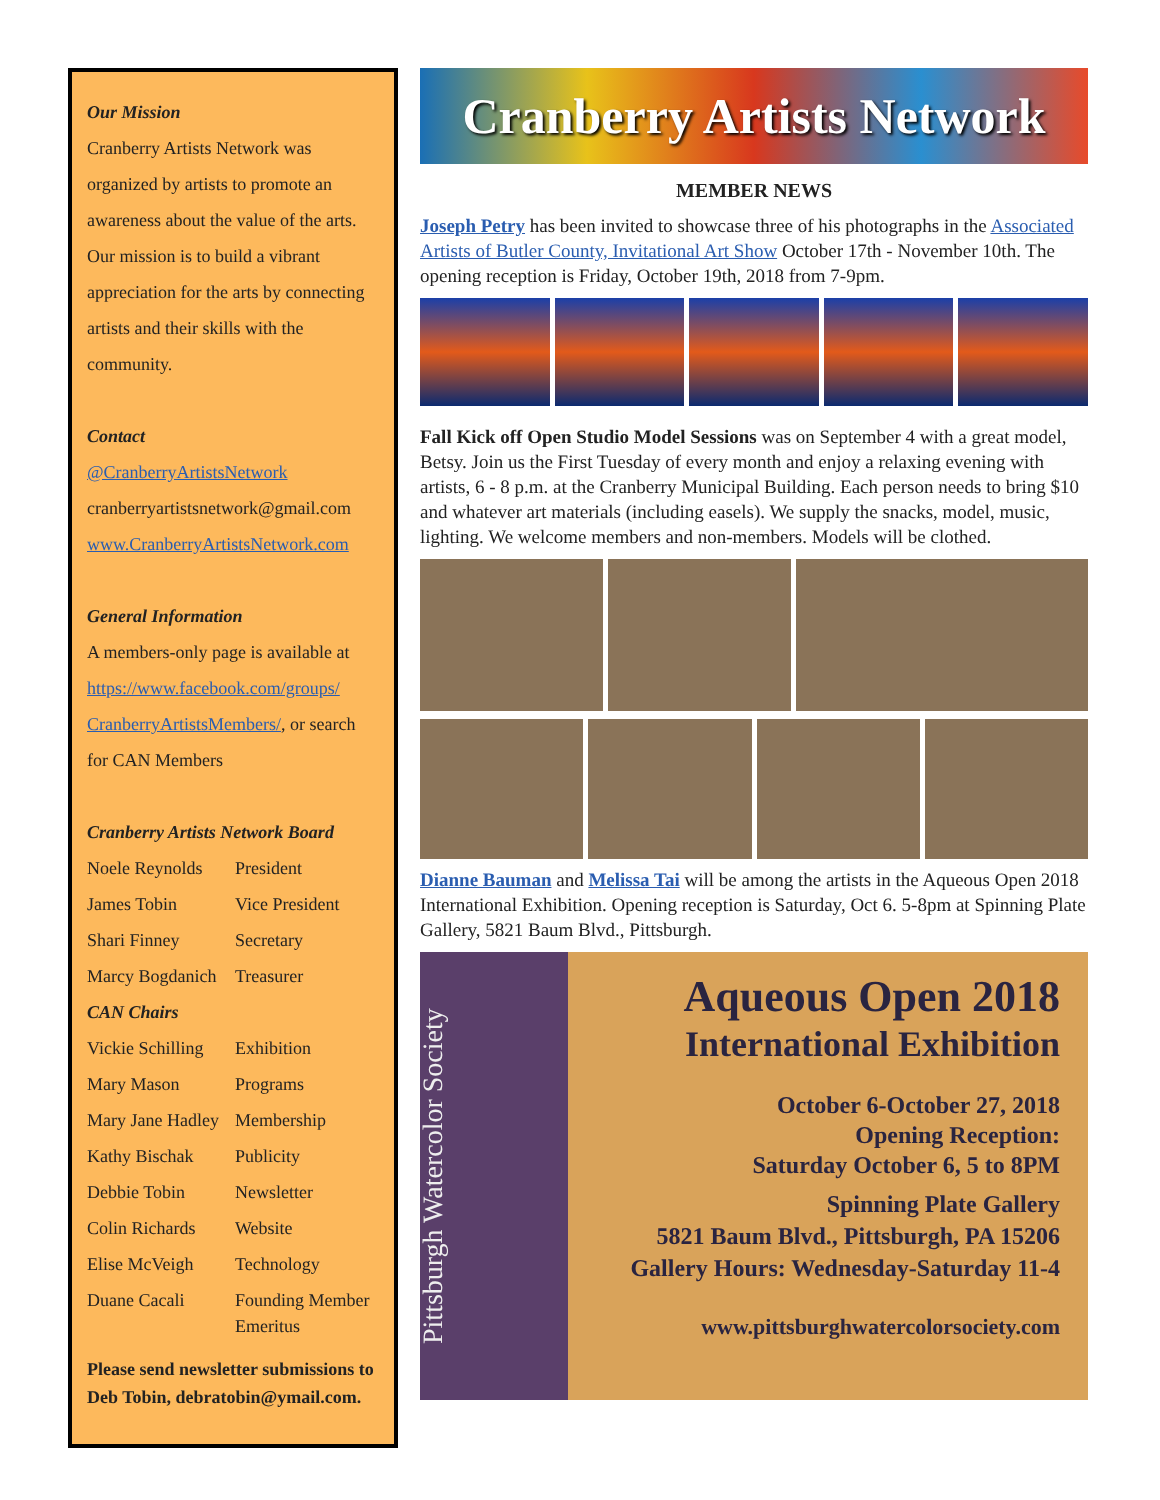Our Mission
Cranberry Artists Network was organized by artists to promote an awareness about the value of the arts. Our mission is to build a vibrant appreciation for the arts by connecting artists and their skills with the community.
Contact
@CranberryArtistsNetwork
cranberryartistsnetwork@gmail.com
www.CranberryArtistsNetwork.com
General Information
A members-only page is available at https://www.facebook.com/groups/ CranberryArtistsMembers/, or search for CAN Members
Cranberry Artists Network Board
| Noele Reynolds | President |
| James Tobin | Vice President |
| Shari Finney | Secretary |
| Marcy Bogdanich | Treasurer |
CAN Chairs
| Vickie Schilling | Exhibition |
| Mary Mason | Programs |
| Mary Jane Hadley | Membership |
| Kathy Bischak | Publicity |
| Debbie Tobin | Newsletter |
| Colin Richards | Website |
| Elise McVeigh | Technology |
| Duane Cacali | Founding Member Emeritus |
Please send newsletter submissions to Deb Tobin, debratobin@ymail.com.
Cranberry Artists Network
MEMBER NEWS
Joseph Petry has been invited to showcase three of his photographs in the Associated Artists of Butler County, Invitational Art Show October 17th - November 10th. The opening reception is Friday, October 19th, 2018 from 7-9pm.
Fall Kick off Open Studio Model Sessions was on September 4 with a great model, Betsy. Join us the First Tuesday of every month and enjoy a relaxing evening with artists, 6 - 8 p.m. at the Cranberry Municipal Building. Each person needs to bring $10 and whatever art materials (including easels). We supply the snacks, model, music, lighting. We welcome members and non-members. Models will be clothed.
Dianne Bauman and Melissa Tai will be among the artists in the Aqueous Open 2018 International Exhibition. Opening reception is Saturday, Oct 6. 5-8pm at Spinning Plate Gallery, 5821 Baum Blvd., Pittsburgh.
Pittsburgh Watercolor Society
Aqueous Open 2018
International Exhibition
October 6-October 27, 2018
Opening Reception:
Saturday October 6, 5 to 8PM
Spinning Plate Gallery
5821 Baum Blvd., Pittsburgh, PA 15206
Gallery Hours: Wednesday-Saturday 11-4
www.pittsburghwatercolorsociety.com